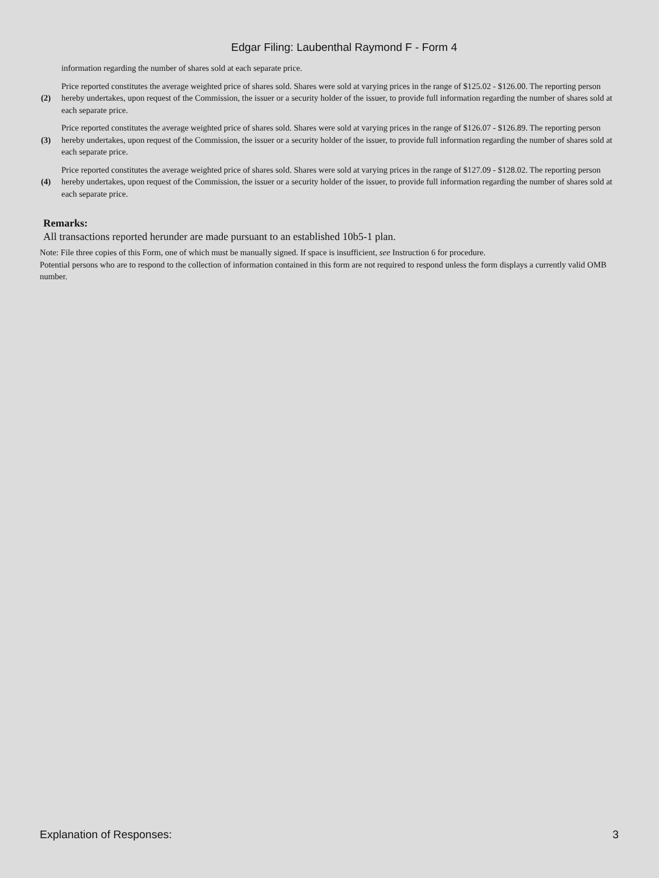Edgar Filing: Laubenthal Raymond F - Form 4
| | information regarding the number of shares sold at each separate price. |
| (2) | Price reported constitutes the average weighted price of shares sold. Shares were sold at varying prices in the range of $125.02 - $126.00. The reporting person hereby undertakes, upon request of the Commission, the issuer or a security holder of the issuer, to provide full information regarding the number of shares sold at each separate price. |
| (3) | Price reported constitutes the average weighted price of shares sold. Shares were sold at varying prices in the range of $126.07 - $126.89. The reporting person hereby undertakes, upon request of the Commission, the issuer or a security holder of the issuer, to provide full information regarding the number of shares sold at each separate price. |
| (4) | Price reported constitutes the average weighted price of shares sold. Shares were sold at varying prices in the range of $127.09 - $128.02. The reporting person hereby undertakes, upon request of the Commission, the issuer or a security holder of the issuer, to provide full information regarding the number of shares sold at each separate price. |
Remarks:
All transactions reported herunder are made pursuant to an established 10b5-1 plan.
Note: File three copies of this Form, one of which must be manually signed. If space is insufficient, see Instruction 6 for procedure.
Potential persons who are to respond to the collection of information contained in this form are not required to respond unless the form displays a currently valid OMB number.
Explanation of Responses: 3